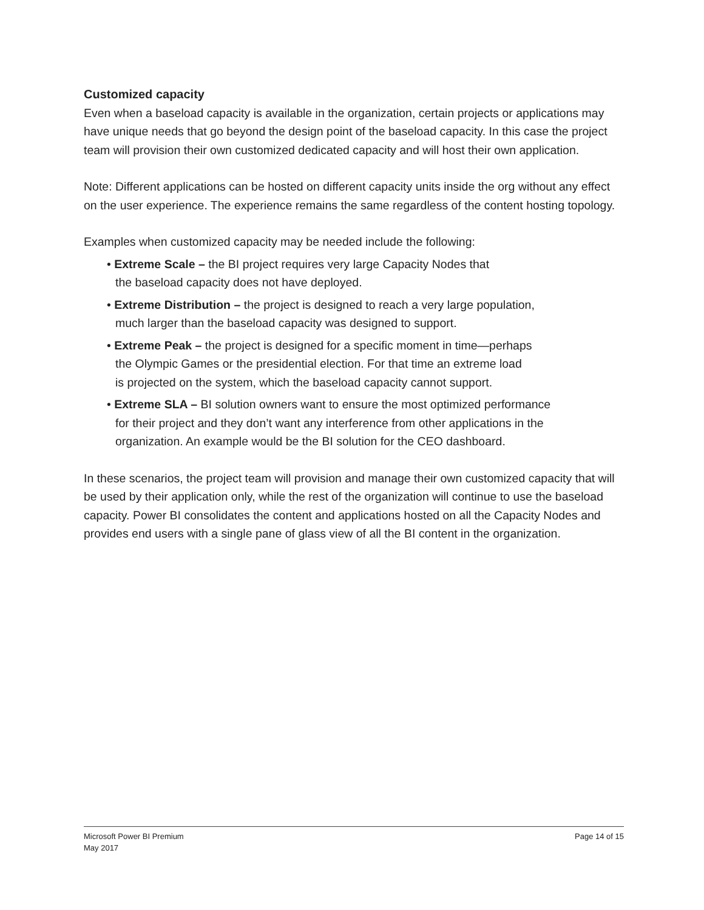Customized capacity
Even when a baseload capacity is available in the organization, certain projects or applications may have unique needs that go beyond the design point of the baseload capacity. In this case the project team will provision their own customized dedicated capacity and will host their own application.
Note: Different applications can be hosted on different capacity units inside the org without any effect on the user experience. The experience remains the same regardless of the content hosting topology.
Examples when customized capacity may be needed include the following:
• Extreme Scale – the BI project requires very large Capacity Nodes that
the baseload capacity does not have deployed.
• Extreme Distribution – the project is designed to reach a very large population,
much larger than the baseload capacity was designed to support.
• Extreme Peak – the project is designed for a specific moment in time—perhaps
the Olympic Games or the presidential election. For that time an extreme load
is projected on the system, which the baseload capacity cannot support.
• Extreme SLA – BI solution owners want to ensure the most optimized performance
for their project and they don’t want any interference from other applications in the
organization. An example would be the BI solution for the CEO dashboard.
In these scenarios, the project team will provision and manage their own customized capacity that will be used by their application only, while the rest of the organization will continue to use the baseload capacity. Power BI consolidates the content and applications hosted on all the Capacity Nodes and provides end users with a single pane of glass view of all the BI content in the organization.
Microsoft Power BI Premium
May 2017
Page 14 of 15